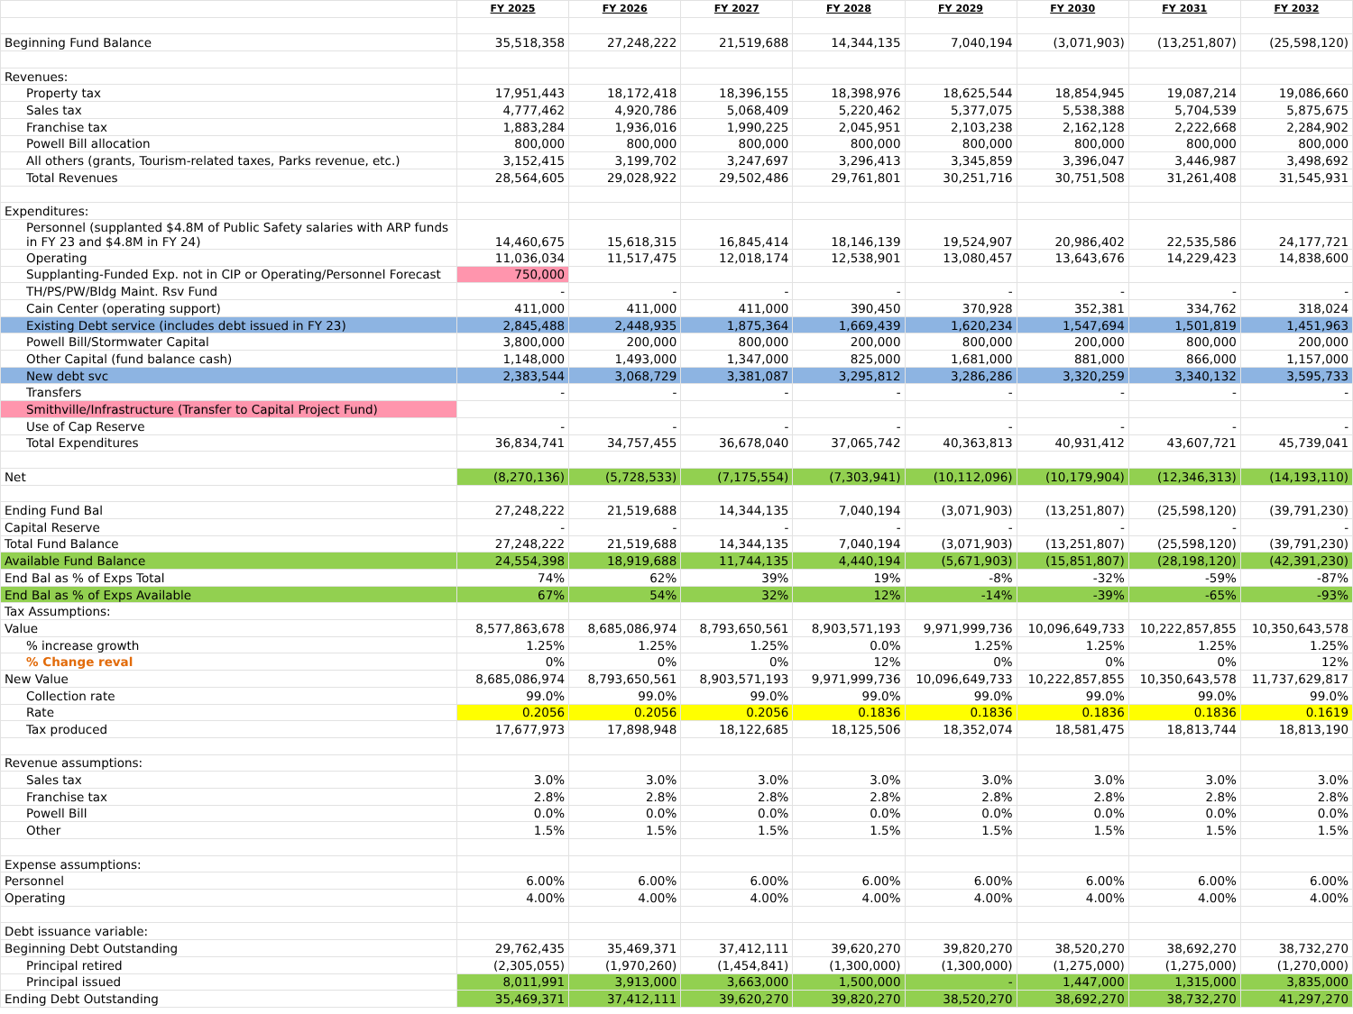| | FY 2025 | FY 2026 | FY 2027 | FY 2028 | FY 2029 | FY 2030 | FY 2031 | FY 2032 |
| --- | --- | --- | --- | --- | --- | --- | --- | --- |
| Beginning Fund Balance | 35,518,358 | 27,248,222 | 21,519,688 | 14,344,135 | 7,040,194 | (3,071,903) | (13,251,807) | (25,598,120) |
| Revenues: | | | | | | | | |
| Property tax | 17,951,443 | 18,172,418 | 18,396,155 | 18,398,976 | 18,625,544 | 18,854,945 | 19,087,214 | 19,086,660 |
| Sales tax | 4,777,462 | 4,920,786 | 5,068,409 | 5,220,462 | 5,377,075 | 5,538,388 | 5,704,539 | 5,875,675 |
| Franchise tax | 1,883,284 | 1,936,016 | 1,990,225 | 2,045,951 | 2,103,238 | 2,162,128 | 2,222,668 | 2,284,902 |
| Powell Bill allocation | 800,000 | 800,000 | 800,000 | 800,000 | 800,000 | 800,000 | 800,000 | 800,000 |
| All others (grants, Tourism-related taxes, Parks revenue, etc.) | 3,152,415 | 3,199,702 | 3,247,697 | 3,296,413 | 3,345,859 | 3,396,047 | 3,446,987 | 3,498,692 |
| Total Revenues | 28,564,605 | 29,028,922 | 29,502,486 | 29,761,801 | 30,251,716 | 30,751,508 | 31,261,408 | 31,545,931 |
| Expenditures: | | | | | | | | |
| Personnel (supplanted $4.8M of Public Safety salaries with ARP funds in FY 23 and $4.8M in FY 24) | 14,460,675 | 15,618,315 | 16,845,414 | 18,146,139 | 19,524,907 | 20,986,402 | 22,535,586 | 24,177,721 |
| Operating | 11,036,034 | 11,517,475 | 12,018,174 | 12,538,901 | 13,080,457 | 13,643,676 | 14,229,423 | 14,838,600 |
| Supplanting-Funded Exp. not in CIP or Operating/Personnel Forecast | 750,000 | | | | | | | |
| TH/PS/PW/Bldg Maint. Rsv Fund | - | - | - | - | - | - | - | - |
| Cain Center (operating support) | 411,000 | 411,000 | 411,000 | 390,450 | 370,928 | 352,381 | 334,762 | 318,024 |
| Existing Debt service (includes debt issued in FY 23) | 2,845,488 | 2,448,935 | 1,875,364 | 1,669,439 | 1,620,234 | 1,547,694 | 1,501,819 | 1,451,963 |
| Powell Bill/Stormwater Capital | 3,800,000 | 200,000 | 800,000 | 200,000 | 800,000 | 200,000 | 800,000 | 200,000 |
| Other Capital (fund balance cash) | 1,148,000 | 1,493,000 | 1,347,000 | 825,000 | 1,681,000 | 881,000 | 866,000 | 1,157,000 |
| New debt svc | 2,383,544 | 3,068,729 | 3,381,087 | 3,295,812 | 3,286,286 | 3,320,259 | 3,340,132 | 3,595,733 |
| Transfers | - | - | - | - | - | - | - | - |
| Smithville/Infrastructure (Transfer to Capital Project Fund) | | | | | | | | |
| Use of Cap Reserve | - | - | - | - | - | - | - | - |
| Total Expenditures | 36,834,741 | 34,757,455 | 36,678,040 | 37,065,742 | 40,363,813 | 40,931,412 | 43,607,721 | 45,739,041 |
| Net | (8,270,136) | (5,728,533) | (7,175,554) | (7,303,941) | (10,112,096) | (10,179,904) | (12,346,313) | (14,193,110) |
| Ending Fund Bal | 27,248,222 | 21,519,688 | 14,344,135 | 7,040,194 | (3,071,903) | (13,251,807) | (25,598,120) | (39,791,230) |
| Capital Reserve | - | - | - | - | - | - | - | - |
| Total Fund Balance | 27,248,222 | 21,519,688 | 14,344,135 | 7,040,194 | (3,071,903) | (13,251,807) | (25,598,120) | (39,791,230) |
| Available Fund Balance | 24,554,398 | 18,919,688 | 11,744,135 | 4,440,194 | (5,671,903) | (15,851,807) | (28,198,120) | (42,391,230) |
| End Bal as % of Exps Total | 74% | 62% | 39% | 19% | -8% | -32% | -59% | -87% |
| End Bal as % of Exps Available | 67% | 54% | 32% | 12% | -14% | -39% | -65% | -93% |
| Tax Assumptions: | | | | | | | | |
| Value | 8,577,863,678 | 8,685,086,974 | 8,793,650,561 | 8,903,571,193 | 9,971,999,736 | 10,096,649,733 | 10,222,857,855 | 10,350,643,578 |
| % increase growth | 1.25% | 1.25% | 1.25% | 0.0% | 1.25% | 1.25% | 1.25% | 1.25% |
| % Change reval | 0% | 0% | 0% | 12% | 0% | 0% | 0% | 12% |
| New Value | 8,685,086,974 | 8,793,650,561 | 8,903,571,193 | 9,971,999,736 | 10,096,649,733 | 10,222,857,855 | 10,350,643,578 | 11,737,629,817 |
| Collection rate | 99.0% | 99.0% | 99.0% | 99.0% | 99.0% | 99.0% | 99.0% | 99.0% |
| Rate | 0.2056 | 0.2056 | 0.2056 | 0.1836 | 0.1836 | 0.1836 | 0.1836 | 0.1619 |
| Tax produced | 17,677,973 | 17,898,948 | 18,122,685 | 18,125,506 | 18,352,074 | 18,581,475 | 18,813,744 | 18,813,190 |
| Revenue assumptions: | | | | | | | | |
| Sales tax | 3.0% | 3.0% | 3.0% | 3.0% | 3.0% | 3.0% | 3.0% | 3.0% |
| Franchise tax | 2.8% | 2.8% | 2.8% | 2.8% | 2.8% | 2.8% | 2.8% | 2.8% |
| Powell Bill | 0.0% | 0.0% | 0.0% | 0.0% | 0.0% | 0.0% | 0.0% | 0.0% |
| Other | 1.5% | 1.5% | 1.5% | 1.5% | 1.5% | 1.5% | 1.5% | 1.5% |
| Expense assumptions: | | | | | | | | |
| Personnel | 6.00% | 6.00% | 6.00% | 6.00% | 6.00% | 6.00% | 6.00% | 6.00% |
| Operating | 4.00% | 4.00% | 4.00% | 4.00% | 4.00% | 4.00% | 4.00% | 4.00% |
| Debt issuance variable: | | | | | | | | |
| Beginning Debt Outstanding | 29,762,435 | 35,469,371 | 37,412,111 | 39,620,270 | 39,820,270 | 38,520,270 | 38,692,270 | 38,732,270 |
| Principal retired | (2,305,055) | (1,970,260) | (1,454,841) | (1,300,000) | (1,300,000) | (1,275,000) | (1,275,000) | (1,270,000) |
| Principal issued | 8,011,991 | 3,913,000 | 3,663,000 | 1,500,000 | - | 1,447,000 | 1,315,000 | 3,835,000 |
| Ending Debt Outstanding | 35,469,371 | 37,412,111 | 39,620,270 | 39,820,270 | 38,520,270 | 38,692,270 | 38,732,270 | 41,297,270 |